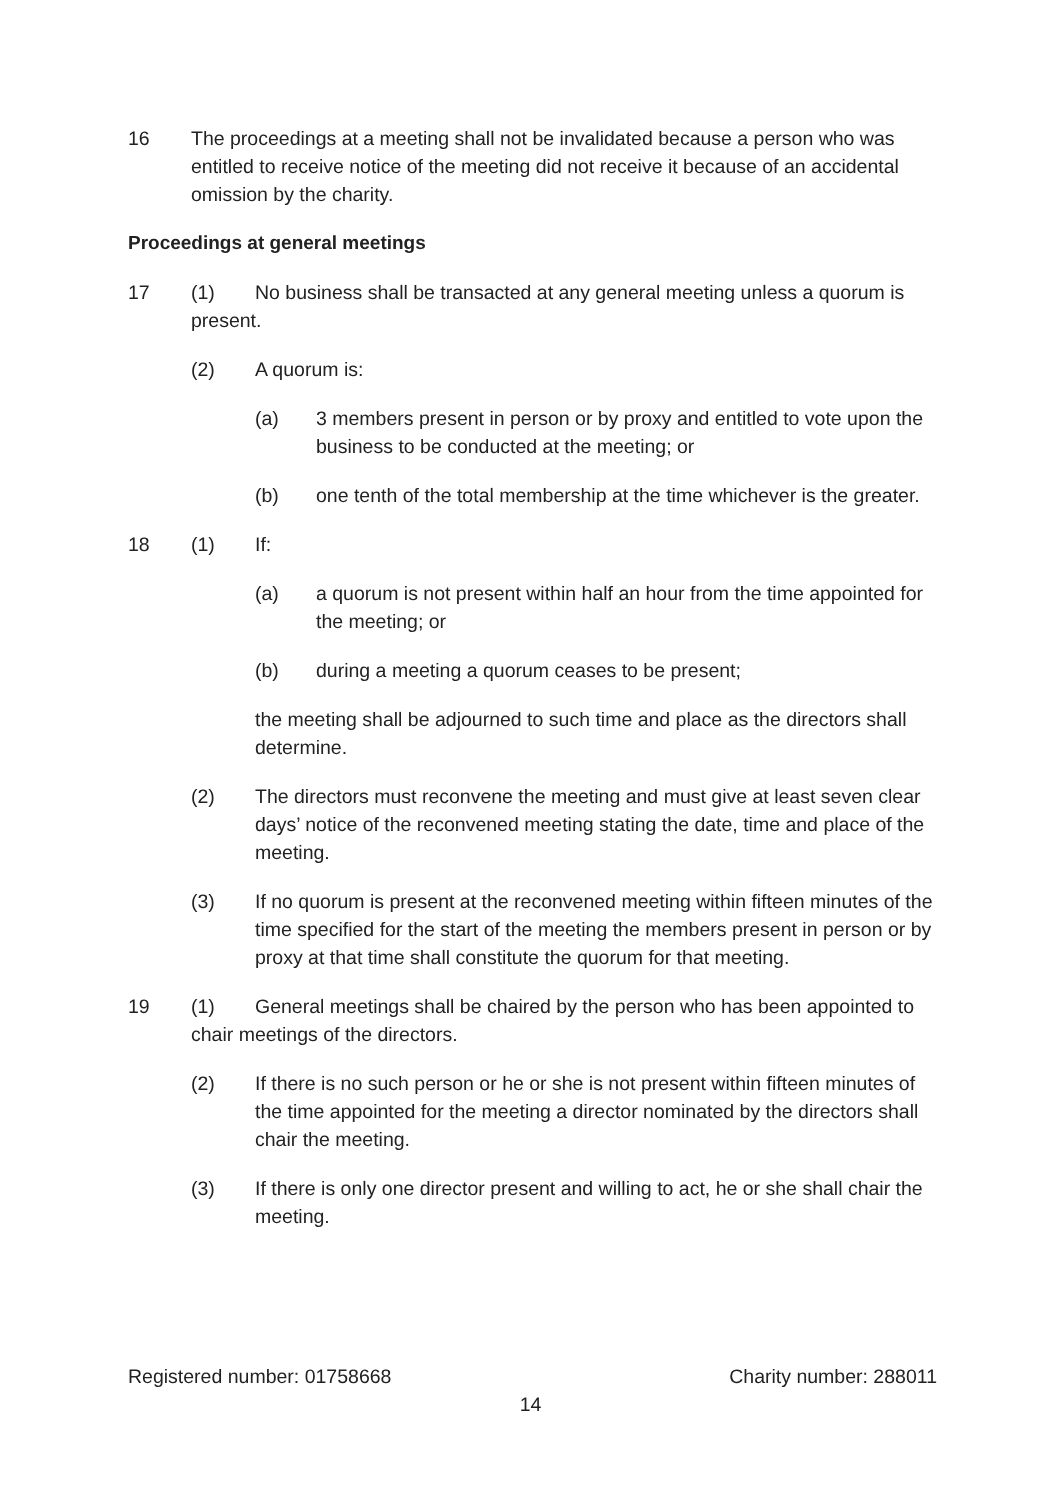16 The proceedings at a meeting shall not be invalidated because a person who was entitled to receive notice of the meeting did not receive it because of an accidental omission by the charity.
Proceedings at general meetings
17 (1) No business shall be transacted at any general meeting unless a quorum is present.
(2) A quorum is:
(a) 3 members present in person or by proxy and entitled to vote upon the business to be conducted at the meeting; or
(b) one tenth of the total membership at the time whichever is the greater.
18 (1) If:
(a) a quorum is not present within half an hour from the time appointed for the meeting; or
(b) during a meeting a quorum ceases to be present;
the meeting shall be adjourned to such time and place as the directors shall determine.
(2) The directors must reconvene the meeting and must give at least seven clear days’ notice of the reconvened meeting stating the date, time and place of the meeting.
(3) If no quorum is present at the reconvened meeting within fifteen minutes of the time specified for the start of the meeting the members present in person or by proxy at that time shall constitute the quorum for that meeting.
19 (1) General meetings shall be chaired by the person who has been appointed to chair meetings of the directors.
(2) If there is no such person or he or she is not present within fifteen minutes of the time appointed for the meeting a director nominated by the directors shall chair the meeting.
(3) If there is only one director present and willing to act, he or she shall chair the meeting.
Registered number: 01758668 Charity number: 288011
14